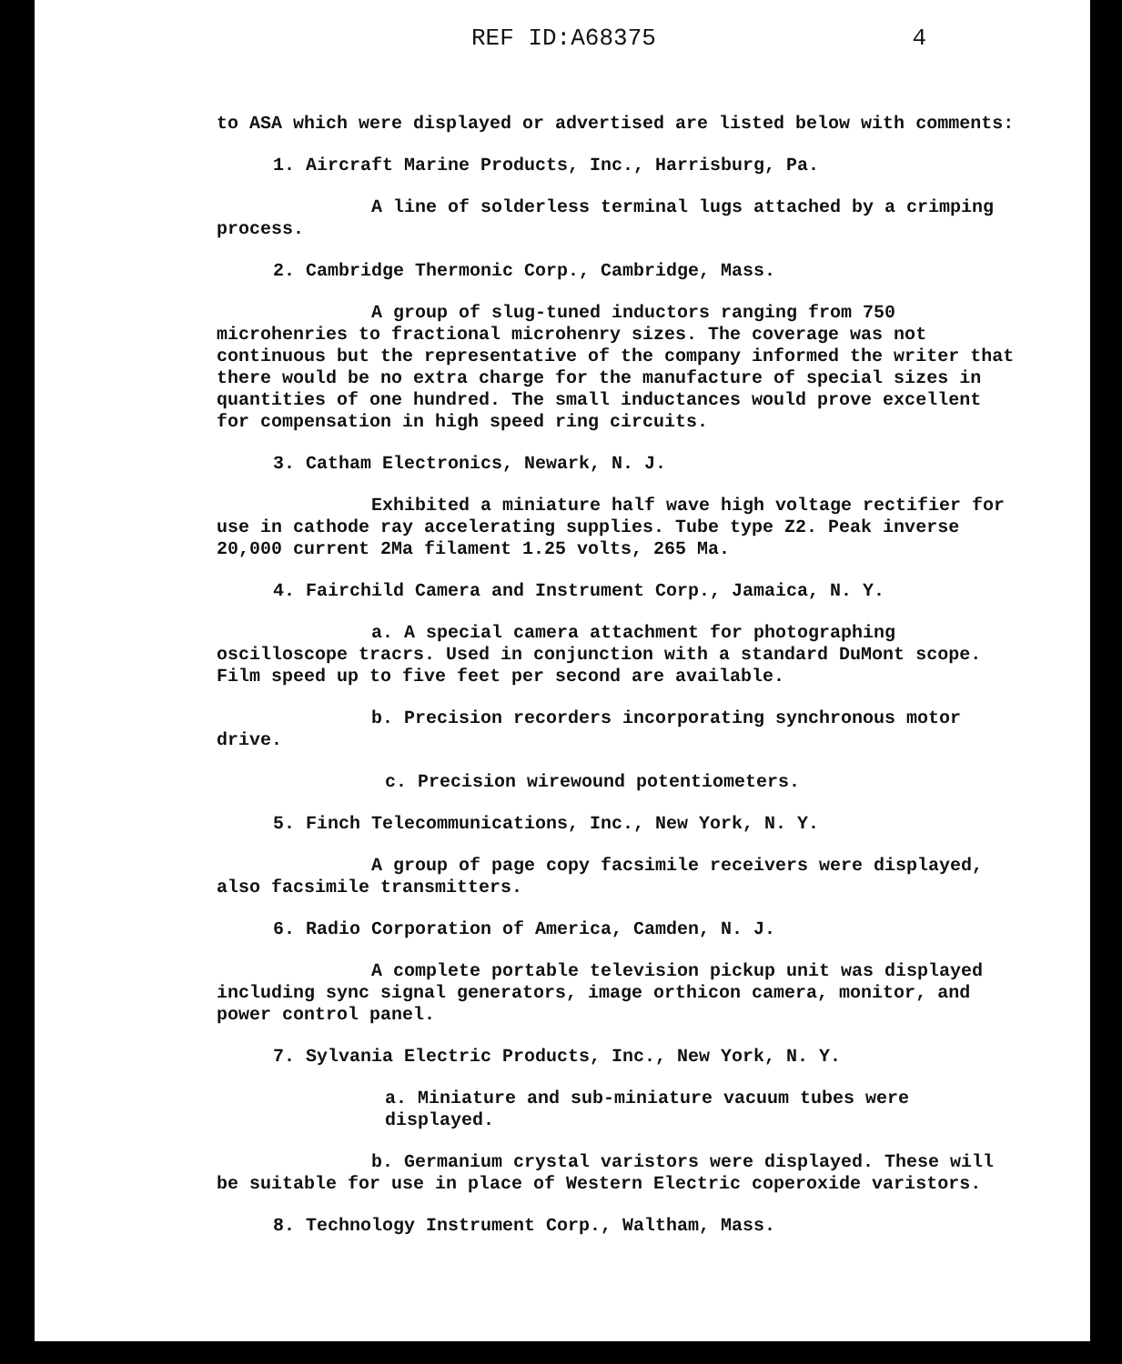REF ID:A68375 4
to ASA which were displayed or advertised are listed below with comments:
1. Aircraft Marine Products, Inc., Harrisburg, Pa.
A line of solderless terminal lugs attached by a crimping process.
2. Cambridge Thermonic Corp., Cambridge, Mass.
A group of slug-tuned inductors ranging from 750 microhenries to fractional microhenry sizes. The coverage was not continuous but the representative of the company informed the writer that there would be no extra charge for the manufacture of special sizes in quantities of one hundred. The small inductances would prove excellent for compensation in high speed ring circuits.
3. Catham Electronics, Newark, N. J.
Exhibited a miniature half wave high voltage rectifier for use in cathode ray accelerating supplies. Tube type Z2. Peak inverse 20,000 current 2Ma filament 1.25 volts, 265 Ma.
4. Fairchild Camera and Instrument Corp., Jamaica, N. Y.
a. A special camera attachment for photographing oscilloscope tracrs. Used in conjunction with a standard DuMont scope. Film speed up to five feet per second are available.
b. Precision recorders incorporating synchronous motor drive.
c. Precision wirewound potentiometers.
5. Finch Telecommunications, Inc., New York, N. Y.
A group of page copy facsimile receivers were displayed, also facsimile transmitters.
6. Radio Corporation of America, Camden, N. J.
A complete portable television pickup unit was displayed including sync signal generators, image orthicon camera, monitor, and power control panel.
7. Sylvania Electric Products, Inc., New York, N. Y.
a. Miniature and sub-miniature vacuum tubes were displayed.
b. Germanium crystal varistors were displayed. These will be suitable for use in place of Western Electric coperoxide varistors.
8. Technology Instrument Corp., Waltham, Mass.